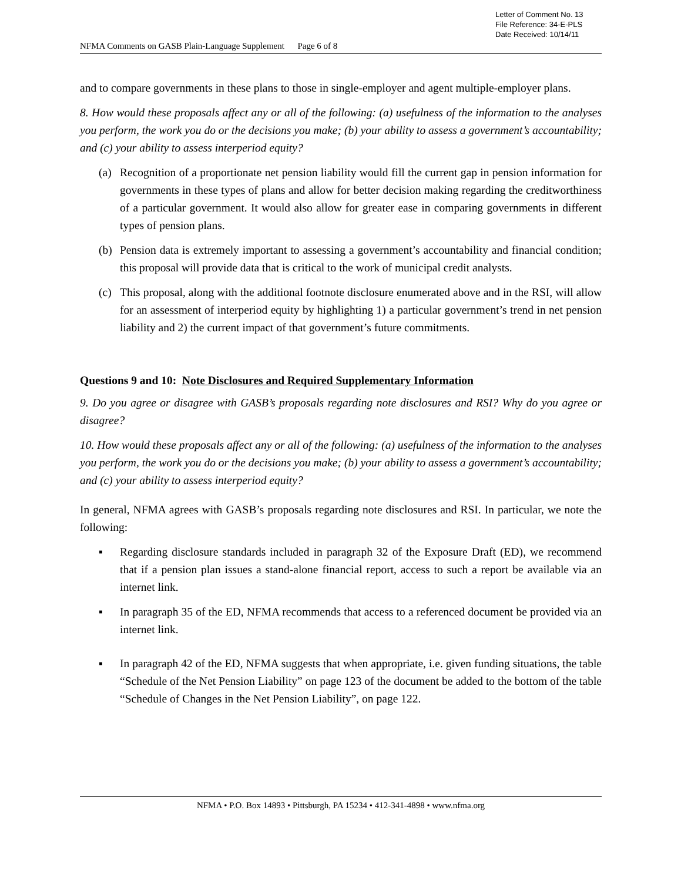Letter of Comment No. 13
File Reference: 34-E-PLS
Date Received: 10/14/11
NFMA Comments on GASB Plain-Language Supplement Page 6 of 8
and to compare governments in these plans to those in single-employer and agent multiple-employer plans.
8. How would these proposals affect any or all of the following: (a) usefulness of the information to the analyses you perform, the work you do or the decisions you make; (b) your ability to assess a government’s accountability; and (c) your ability to assess interperiod equity?
(a) Recognition of a proportionate net pension liability would fill the current gap in pension information for governments in these types of plans and allow for better decision making regarding the creditworthiness of a particular government. It would also allow for greater ease in comparing governments in different types of pension plans.
(b) Pension data is extremely important to assessing a government’s accountability and financial condition; this proposal will provide data that is critical to the work of municipal credit analysts.
(c) This proposal, along with the additional footnote disclosure enumerated above and in the RSI, will allow for an assessment of interperiod equity by highlighting 1) a particular government’s trend in net pension liability and 2) the current impact of that government’s future commitments.
Questions 9 and 10: Note Disclosures and Required Supplementary Information
9. Do you agree or disagree with GASB’s proposals regarding note disclosures and RSI? Why do you agree or disagree?
10. How would these proposals affect any or all of the following: (a) usefulness of the information to the analyses you perform, the work you do or the decisions you make; (b) your ability to assess a government’s accountability; and (c) your ability to assess interperiod equity?
In general, NFMA agrees with GASB’s proposals regarding note disclosures and RSI. In particular, we note the following:
▪ Regarding disclosure standards included in paragraph 32 of the Exposure Draft (ED), we recommend that if a pension plan issues a stand-alone financial report, access to such a report be available via an internet link.
▪ In paragraph 35 of the ED, NFMA recommends that access to a referenced document be provided via an internet link.
▪ In paragraph 42 of the ED, NFMA suggests that when appropriate, i.e. given funding situations, the table “Schedule of the Net Pension Liability” on page 123 of the document be added to the bottom of the table “Schedule of Changes in the Net Pension Liability”, on page 122.
NFMA • P.O. Box 14893 • Pittsburgh, PA 15234 • 412-341-4898 • www.nfma.org